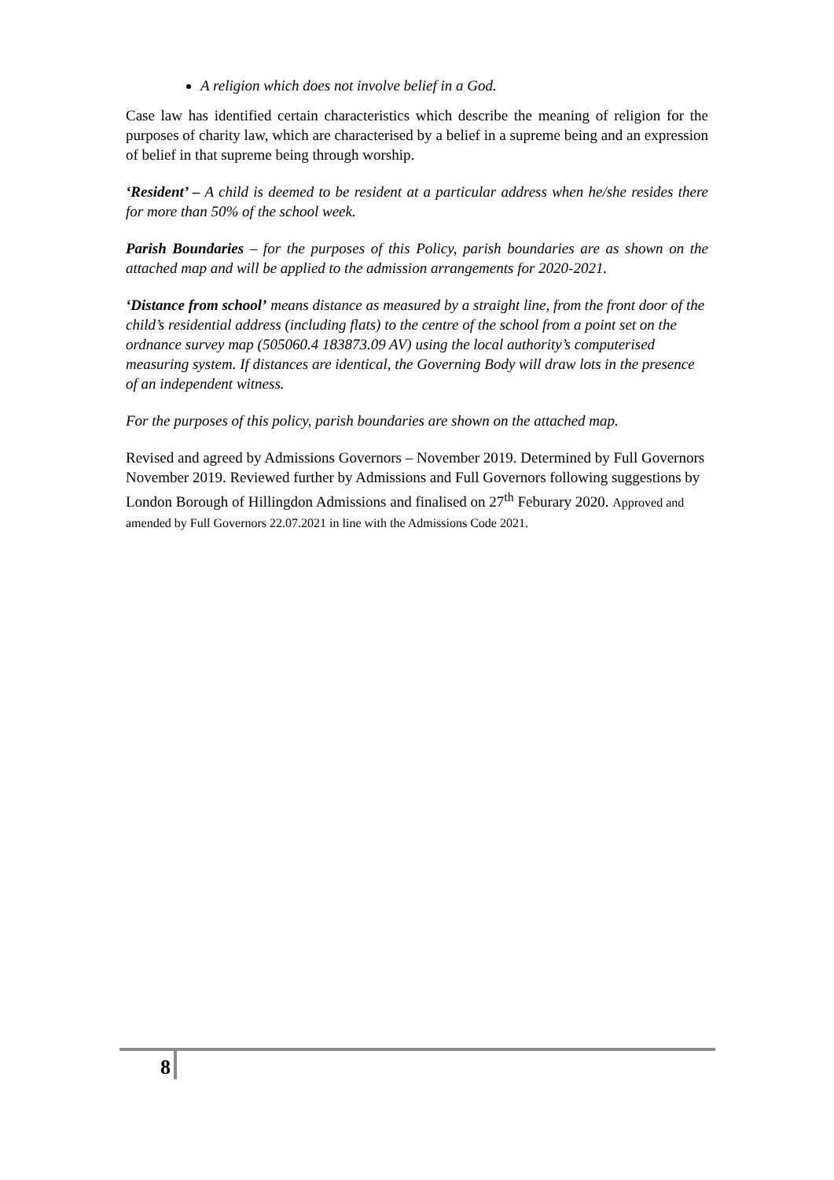A religion which does not involve belief in a God.
Case law has identified certain characteristics which describe the meaning of religion for the purposes of charity law, which are characterised by a belief in a supreme being and an expression of belief in that supreme being through worship.
‘Resident’ – A child is deemed to be resident at a particular address when he/she resides there for more than 50% of the school week.
Parish Boundaries – for the purposes of this Policy, parish boundaries are as shown on the attached map and will be applied to the admission arrangements for 2020-2021.
‘Distance from school’ means distance as measured by a straight line, from the front door of the child’s residential address (including flats) to the centre of the school from a point set on the ordnance survey map (505060.4 183873.09 AV) using the local authority’s computerised measuring system. If distances are identical, the Governing Body will draw lots in the presence of an independent witness.
For the purposes of this policy, parish boundaries are shown on the attached map.
Revised and agreed by Admissions Governors – November 2019. Determined by Full Governors November 2019. Reviewed further by Admissions and Full Governors following suggestions by London Borough of Hillingdon Admissions and finalised on 27<sup>th</sup> Feburary 2020. Approved and amended by Full Governors 22.07.2021 in line with the Admissions Code 2021.
8